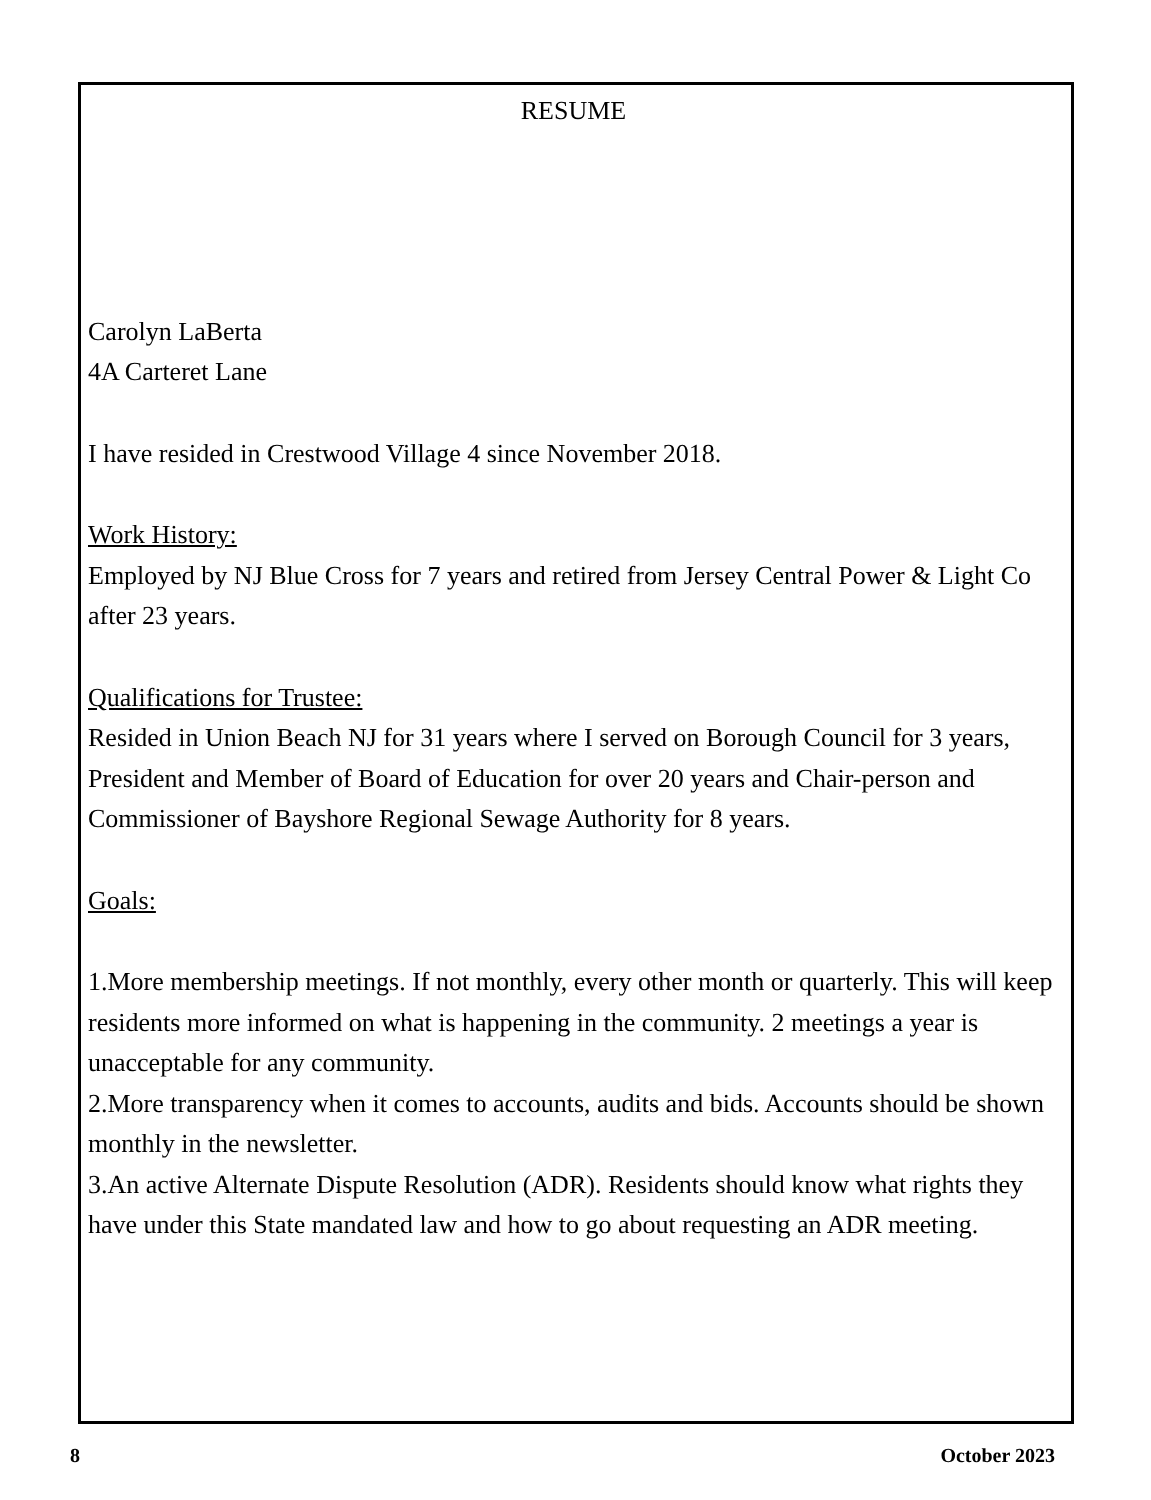RESUME
Carolyn LaBerta
4A Carteret Lane
I have resided in Crestwood Village 4 since November 2018.
Work History:
Employed by NJ Blue Cross for 7 years and retired from Jersey Central Power & Light Co after 23 years.
Qualifications for Trustee:
Resided in Union Beach NJ for 31 years where I served on Borough Council for 3 years, President and Member of Board of Education for over 20 years and Chair-person and Commissioner of Bayshore Regional Sewage Authority for 8 years.
Goals:
1.More membership meetings. If not monthly, every other month or quarterly. This will keep residents more informed on what is happening in the community. 2 meetings a year is unacceptable for any community.
2.More transparency when it comes to accounts, audits and bids. Accounts should be shown monthly in the newsletter.
3.An active Alternate Dispute Resolution (ADR). Residents should know what rights they have under this State mandated law and how to go about requesting an ADR meeting.
8 October 2023